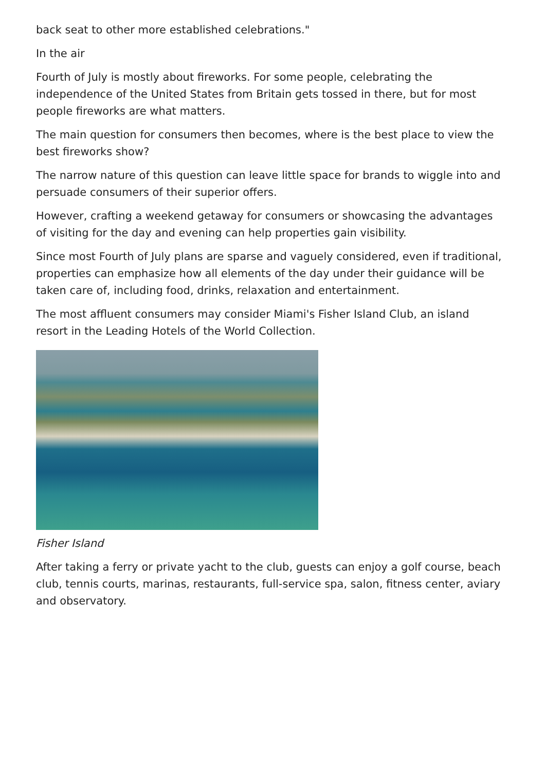back seat to other more established celebrations."
In the air
Fourth of July is mostly about fireworks. For some people, celebrating the independence of the United States from Britain gets tossed in there, but for most people fireworks are what matters.
The main question for consumers then becomes, where is the best place to view the best fireworks show?
The narrow nature of this question can leave little space for brands to wiggle into and persuade consumers of their superior offers.
However, crafting a weekend getaway for consumers or showcasing the advantages of visiting for the day and evening can help properties gain visibility.
Since most Fourth of July plans are sparse and vaguely considered, even if traditional, properties can emphasize how all elements of the day under their guidance will be taken care of, including food, drinks, relaxation and entertainment.
The most affluent consumers may consider Miami's Fisher Island Club, an island resort in the Leading Hotels of the World Collection.
Fisher Island
After taking a ferry or private yacht to the club, guests can enjoy a golf course, beach club, tennis courts, marinas, restaurants, full-service spa, salon, fitness center, aviary and observatory.